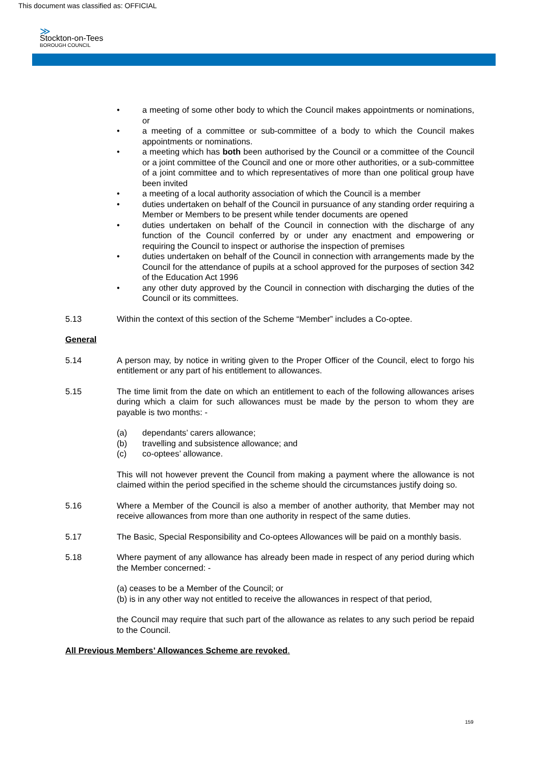This document was classified as: OFFICIAL
≫
Stockton-on-Tees
BOROUGH COUNCIL
• a meeting of some other body to which the Council makes appointments or nominations, or
• a meeting of a committee or sub-committee of a body to which the Council makes appointments or nominations.
• a meeting which has both been authorised by the Council or a committee of the Council or a joint committee of the Council and one or more other authorities, or a sub-committee of a joint committee and to which representatives of more than one political group have been invited
• a meeting of a local authority association of which the Council is a member
• duties undertaken on behalf of the Council in pursuance of any standing order requiring a Member or Members to be present while tender documents are opened
• duties undertaken on behalf of the Council in connection with the discharge of any function of the Council conferred by or under any enactment and empowering or requiring the Council to inspect or authorise the inspection of premises
• duties undertaken on behalf of the Council in connection with arrangements made by the Council for the attendance of pupils at a school approved for the purposes of section 342 of the Education Act 1996
• any other duty approved by the Council in connection with discharging the duties of the Council or its committees.
5.13 Within the context of this section of the Scheme “Member” includes a Co-optee.
General
5.14 A person may, by notice in writing given to the Proper Officer of the Council, elect to forgo his entitlement or any part of his entitlement to allowances.
5.15 The time limit from the date on which an entitlement to each of the following allowances arises during which a claim for such allowances must be made by the person to whom they are payable is two months: -
(a) dependants’ carers allowance;
(b) travelling and subsistence allowance; and
(c) co-optees’ allowance.
This will not however prevent the Council from making a payment where the allowance is not claimed within the period specified in the scheme should the circumstances justify doing so.
5.16 Where a Member of the Council is also a member of another authority, that Member may not receive allowances from more than one authority in respect of the same duties.
5.17 The Basic, Special Responsibility and Co-optees Allowances will be paid on a monthly basis.
5.18 Where payment of any allowance has already been made in respect of any period during which the Member concerned: -
(a) ceases to be a Member of the Council; or
(b) is in any other way not entitled to receive the allowances in respect of that period,
the Council may require that such part of the allowance as relates to any such period be repaid to the Council.
All Previous Members’ Allowances Scheme are revoked.
159